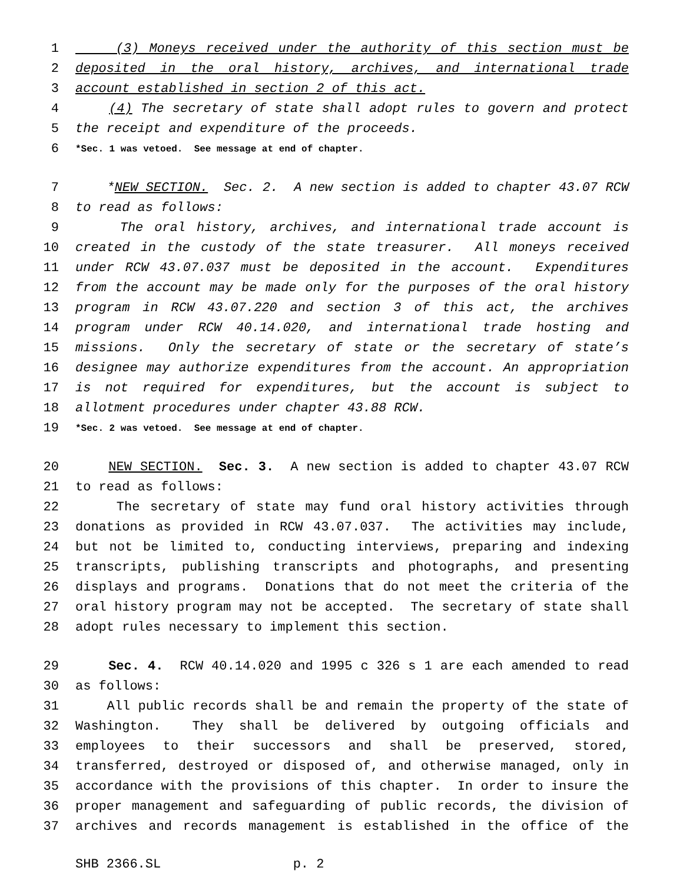1 (3) Moneys received under the authority of this section must be
2 deposited in the oral history, archives, and international trade
3 account established in section 2 of this act.
4 (4) The secretary of state shall adopt rules to govern and protect
5 the receipt and expenditure of the proceeds.
6 *Sec. 1 was vetoed. See message at end of chapter.
7 *NEW SECTION. Sec. 2. A new section is added to chapter 43.07 RCW
8 to read as follows:
9 The oral history, archives, and international trade account is
10 created in the custody of the state treasurer. All moneys received
11 under RCW 43.07.037 must be deposited in the account. Expenditures
12 from the account may be made only for the purposes of the oral history
13 program in RCW 43.07.220 and section 3 of this act, the archives
14 program under RCW 40.14.020, and international trade hosting and
15 missions. Only the secretary of state or the secretary of state’s
16 designee may authorize expenditures from the account. An appropriation
17 is not required for expenditures, but the account is subject to
18 allotment procedures under chapter 43.88 RCW.
19 *Sec. 2 was vetoed. See message at end of chapter.
20 NEW SECTION. Sec. 3. A new section is added to chapter 43.07 RCW
21 to read as follows:
22 The secretary of state may fund oral history activities through
23 donations as provided in RCW 43.07.037. The activities may include,
24 but not be limited to, conducting interviews, preparing and indexing
25 transcripts, publishing transcripts and photographs, and presenting
26 displays and programs. Donations that do not meet the criteria of the
27 oral history program may not be accepted. The secretary of state shall
28 adopt rules necessary to implement this section.
29 Sec. 4. RCW 40.14.020 and 1995 c 326 s 1 are each amended to read
30 as follows:
31 All public records shall be and remain the property of the state of
32 Washington. They shall be delivered by outgoing officials and
33 employees to their successors and shall be preserved, stored,
34 transferred, destroyed or disposed of, and otherwise managed, only in
35 accordance with the provisions of this chapter. In order to insure the
36 proper management and safeguarding of public records, the division of
37 archives and records management is established in the office of the
SHB 2366.SL p. 2